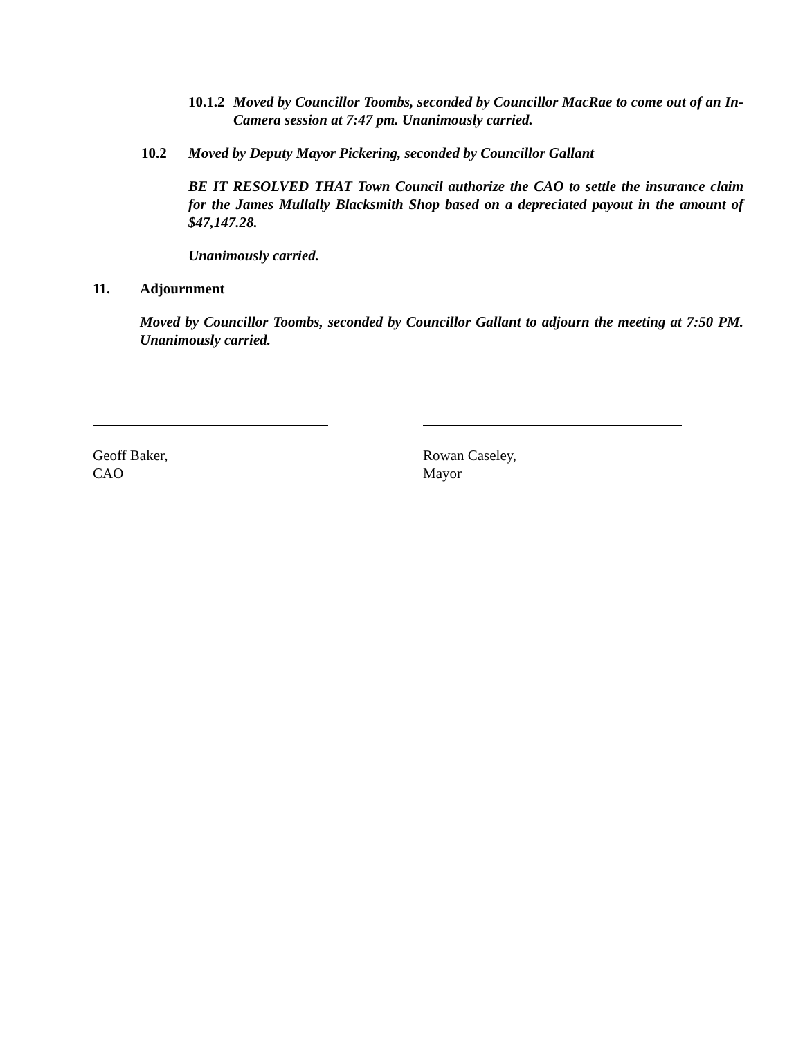10.1.2
Moved by Councillor Toombs, seconded by Councillor MacRae to come out of an In-Camera session at 7:47 pm. Unanimously carried.
10.2 Moved by Deputy Mayor Pickering, seconded by Councillor Gallant
BE IT RESOLVED THAT Town Council authorize the CAO to settle the insurance claim for the James Mullally Blacksmith Shop based on a depreciated payout in the amount of $47,147.28.
Unanimously carried.
11. Adjournment
Moved by Councillor Toombs, seconded by Councillor Gallant to adjourn the meeting at 7:50 PM. Unanimously carried.
Geoff Baker,
CAO
Rowan Caseley,
Mayor